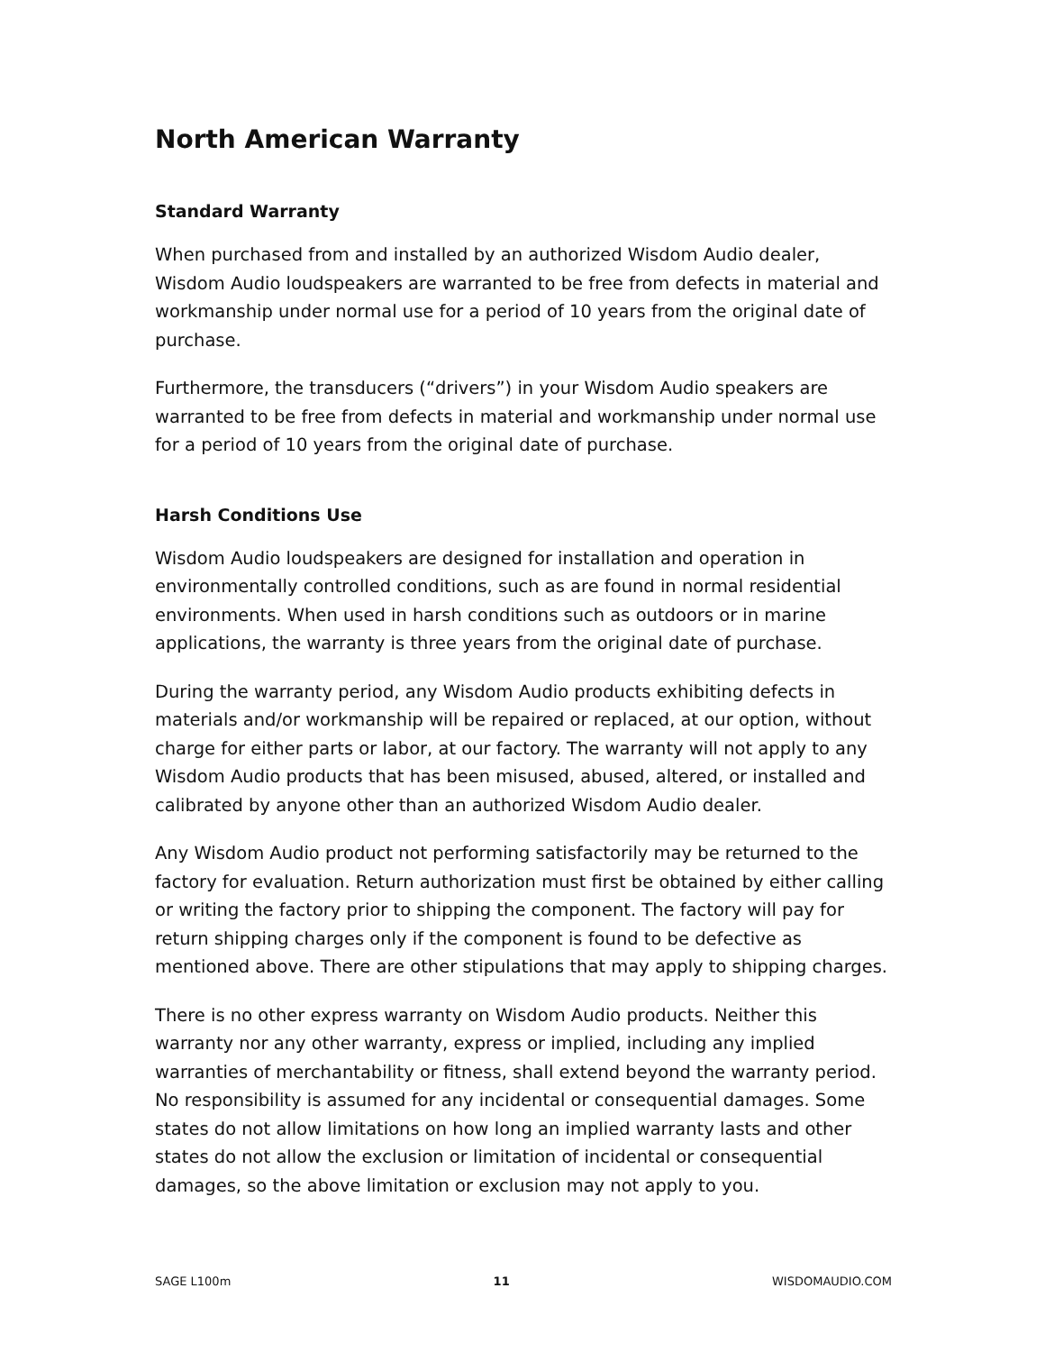North American Warranty
Standard Warranty
When purchased from and installed by an authorized Wisdom Audio dealer, Wisdom Audio loudspeakers are warranted to be free from defects in material and workmanship under normal use for a period of 10 years from the original date of purchase.
Furthermore, the transducers (“drivers”) in your Wisdom Audio speakers are warranted to be free from defects in material and workmanship under normal use for a period of 10 years from the original date of purchase.
Harsh Conditions Use
Wisdom Audio loudspeakers are designed for installation and operation in environmentally controlled conditions, such as are found in normal residential environments. When used in harsh conditions such as outdoors or in marine applications, the warranty is three years from the original date of purchase.
During the warranty period, any Wisdom Audio products exhibiting defects in materials and/or workmanship will be repaired or replaced, at our option, without charge for either parts or labor, at our factory. The warranty will not apply to any Wisdom Audio products that has been misused, abused, altered, or installed and calibrated by anyone other than an authorized Wisdom Audio dealer.
Any Wisdom Audio product not performing satisfactorily may be returned to the factory for evaluation. Return authorization must first be obtained by either calling or writing the factory prior to shipping the component. The factory will pay for return shipping charges only if the component is found to be defective as mentioned above. There are other stipulations that may apply to shipping charges.
There is no other express warranty on Wisdom Audio products. Neither this warranty nor any other warranty, express or implied, including any implied warranties of merchantability or fitness, shall extend beyond the warranty period. No responsibility is assumed for any incidental or consequential damages. Some states do not allow limitations on how long an implied warranty lasts and other states do not allow the exclusion or limitation of incidental or consequential damages, so the above limitation or exclusion may not apply to you.
SAGE L100m 11 WISDOMAUDIO.COM